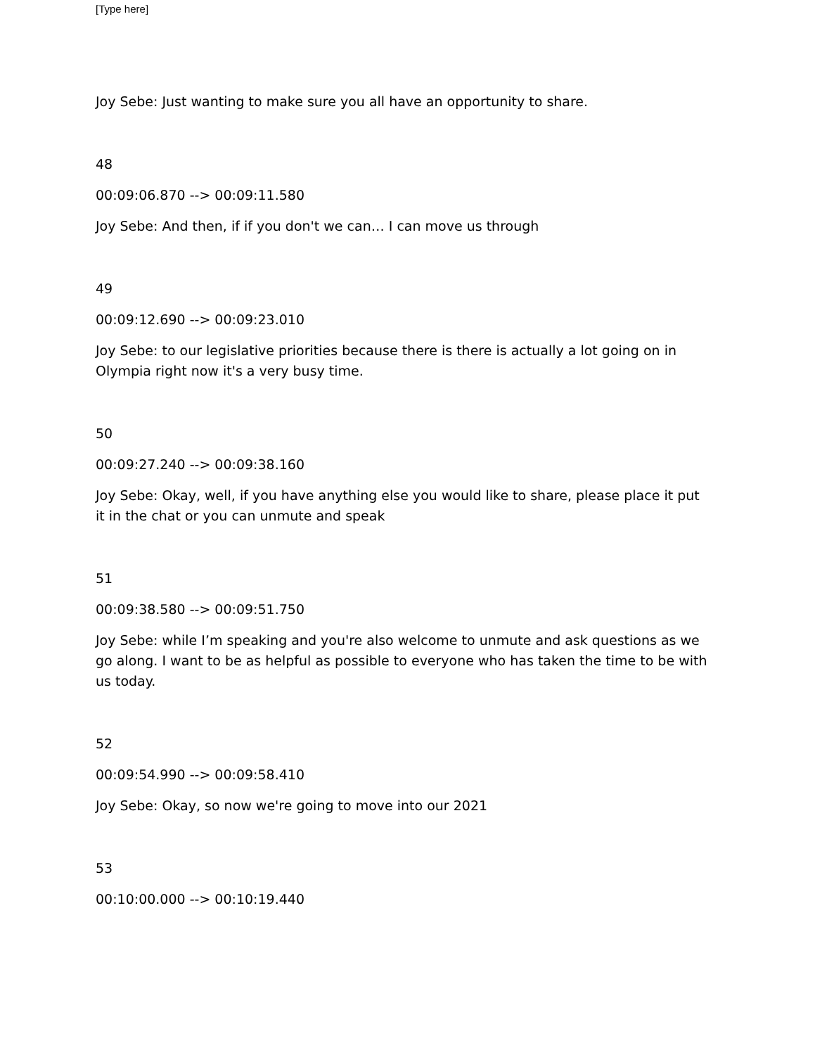[Type here]
Joy Sebe: Just wanting to make sure you all have an opportunity to share.
48
00:09:06.870 --> 00:09:11.580
Joy Sebe: And then, if if you don't we can… I can move us through
49
00:09:12.690 --> 00:09:23.010
Joy Sebe: to our legislative priorities because there is there is actually a lot going on in Olympia right now it's a very busy time.
50
00:09:27.240 --> 00:09:38.160
Joy Sebe: Okay, well, if you have anything else you would like to share, please place it put it in the chat or you can unmute and speak
51
00:09:38.580 --> 00:09:51.750
Joy Sebe: while I’m speaking and you're also welcome to unmute and ask questions as we go along. I want to be as helpful as possible to everyone who has taken the time to be with us today.
52
00:09:54.990 --> 00:09:58.410
Joy Sebe: Okay, so now we're going to move into our 2021
53
00:10:00.000 --> 00:10:19.440